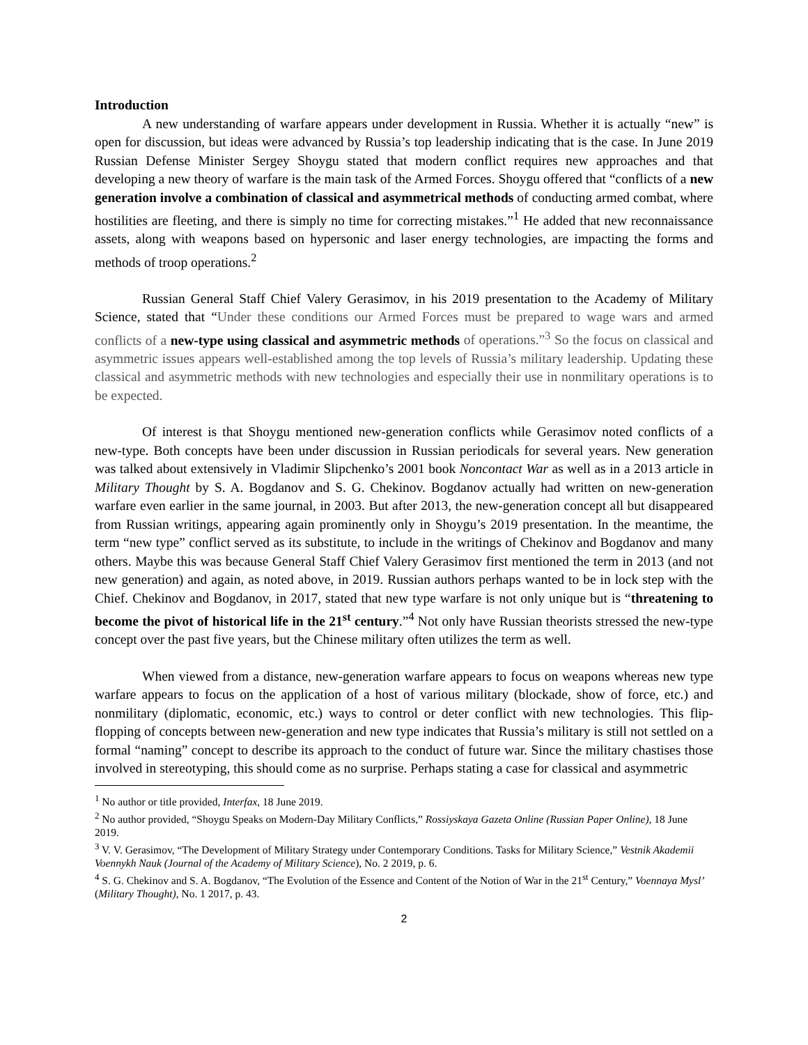Introduction
A new understanding of warfare appears under development in Russia. Whether it is actually “new” is open for discussion, but ideas were advanced by Russia’s top leadership indicating that is the case. In June 2019 Russian Defense Minister Sergey Shoygu stated that modern conflict requires new approaches and that developing a new theory of warfare is the main task of the Armed Forces. Shoygu offered that “conflicts of a new generation involve a combination of classical and asymmetrical methods of conducting armed combat, where hostilities are fleeting, and there is simply no time for correcting mistakes.”<sup>1</sup> He added that new reconnaissance assets, along with weapons based on hypersonic and laser energy technologies, are impacting the forms and methods of troop operations.<sup>2</sup>
Russian General Staff Chief Valery Gerasimov, in his 2019 presentation to the Academy of Military Science, stated that “Under these conditions our Armed Forces must be prepared to wage wars and armed conflicts of a new-type using classical and asymmetric methods of operations.”<sup>3</sup> So the focus on classical and asymmetric issues appears well-established among the top levels of Russia’s military leadership. Updating these classical and asymmetric methods with new technologies and especially their use in nonmilitary operations is to be expected.
Of interest is that Shoygu mentioned new-generation conflicts while Gerasimov noted conflicts of a new-type. Both concepts have been under discussion in Russian periodicals for several years. New generation was talked about extensively in Vladimir Slipchenko’s 2001 book Noncontact War as well as in a 2013 article in Military Thought by S. A. Bogdanov and S. G. Chekinov. Bogdanov actually had written on new-generation warfare even earlier in the same journal, in 2003. But after 2013, the new-generation concept all but disappeared from Russian writings, appearing again prominently only in Shoygu’s 2019 presentation. In the meantime, the term “new type” conflict served as its substitute, to include in the writings of Chekinov and Bogdanov and many others. Maybe this was because General Staff Chief Valery Gerasimov first mentioned the term in 2013 (and not new generation) and again, as noted above, in 2019. Russian authors perhaps wanted to be in lock step with the Chief. Chekinov and Bogdanov, in 2017, stated that new type warfare is not only unique but is “threatening to become the pivot of historical life in the 21<sup>st</sup> century.”<sup>4</sup> Not only have Russian theorists stressed the new-type concept over the past five years, but the Chinese military often utilizes the term as well.
When viewed from a distance, new-generation warfare appears to focus on weapons whereas new type warfare appears to focus on the application of a host of various military (blockade, show of force, etc.) and nonmilitary (diplomatic, economic, etc.) ways to control or deter conflict with new technologies. This flip-flopping of concepts between new-generation and new type indicates that Russia’s military is still not settled on a formal “naming” concept to describe its approach to the conduct of future war. Since the military chastises those involved in stereotyping, this should come as no surprise. Perhaps stating a case for classical and asymmetric
<sup>1</sup> No author or title provided, Interfax, 18 June 2019.
<sup>2</sup> No author provided, “Shoygu Speaks on Modern-Day Military Conflicts,” Rossiyskaya Gazeta Online (Russian Paper Online), 18 June 2019.
<sup>3</sup> V. V. Gerasimov, “The Development of Military Strategy under Contemporary Conditions. Tasks for Military Science,” Vestnik Akademii Voennykh Nauk (Journal of the Academy of Military Science), No. 2 2019, p. 6.
<sup>4</sup> S. G. Chekinov and S. A. Bogdanov, “The Evolution of the Essence and Content of the Notion of War in the 21<sup>st</sup> Century,” Voennaya Mysl’ (Military Thought), No. 1 2017, p. 43.
2